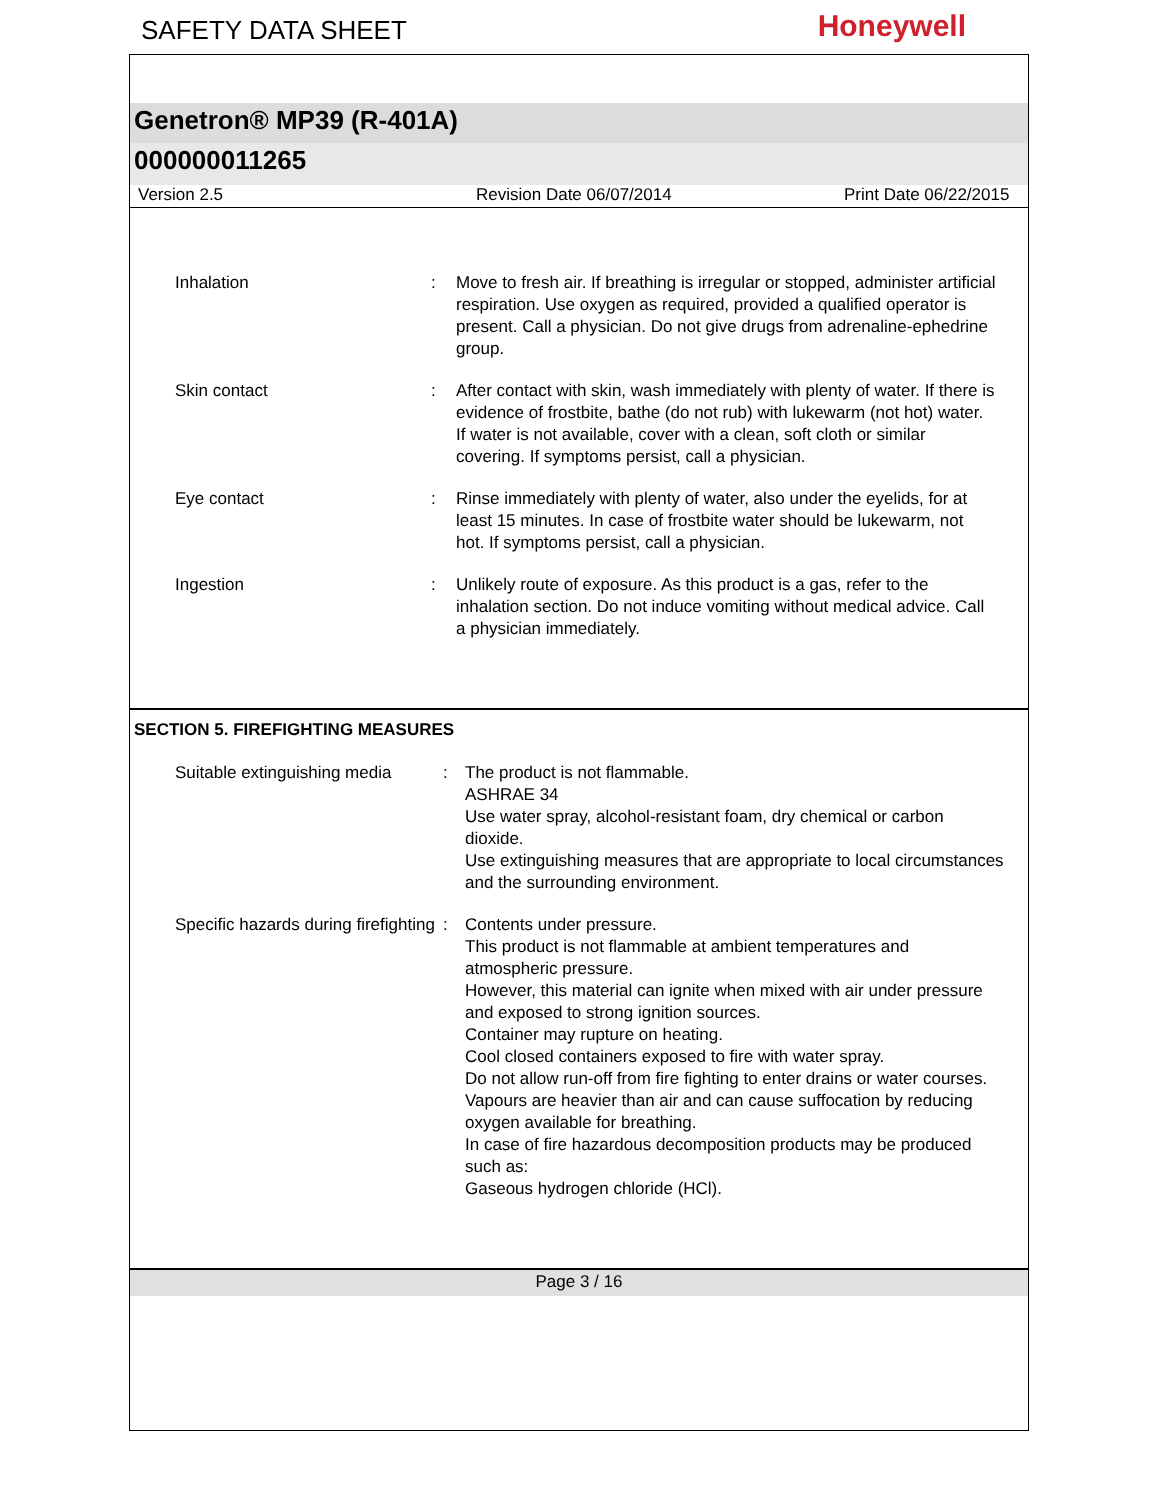SAFETY DATA SHEET
Honeywell
Genetron® MP39 (R-401A)
000000011265
Version 2.5 Revision Date 06/07/2014 Print Date 06/22/2015
Inhalation : Move to fresh air. If breathing is irregular or stopped, administer artificial respiration. Use oxygen as required, provided a qualified operator is present. Call a physician. Do not give drugs from adrenaline-ephedrine group.
Skin contact : After contact with skin, wash immediately with plenty of water. If there is evidence of frostbite, bathe (do not rub) with lukewarm (not hot) water. If water is not available, cover with a clean, soft cloth or similar covering. If symptoms persist, call a physician.
Eye contact : Rinse immediately with plenty of water, also under the eyelids, for at least 15 minutes. In case of frostbite water should be lukewarm, not hot. If symptoms persist, call a physician.
Ingestion : Unlikely route of exposure. As this product is a gas, refer to the inhalation section. Do not induce vomiting without medical advice. Call a physician immediately.
SECTION 5. FIREFIGHTING MEASURES
Suitable extinguishing media
: The product is not flammable.
ASHRAE 34
Use water spray, alcohol-resistant foam, dry chemical or carbon dioxide.
Use extinguishing measures that are appropriate to local circumstances and the surrounding environment.
Specific hazards during firefighting
: Contents under pressure.
This product is not flammable at ambient temperatures and atmospheric pressure.
However, this material can ignite when mixed with air under pressure and exposed to strong ignition sources.
Container may rupture on heating.
Cool closed containers exposed to fire with water spray.
Do not allow run-off from fire fighting to enter drains or water courses.
Vapours are heavier than air and can cause suffocation by reducing oxygen available for breathing.
In case of fire hazardous decomposition products may be produced such as:
Gaseous hydrogen chloride (HCl).
Page 3 / 16